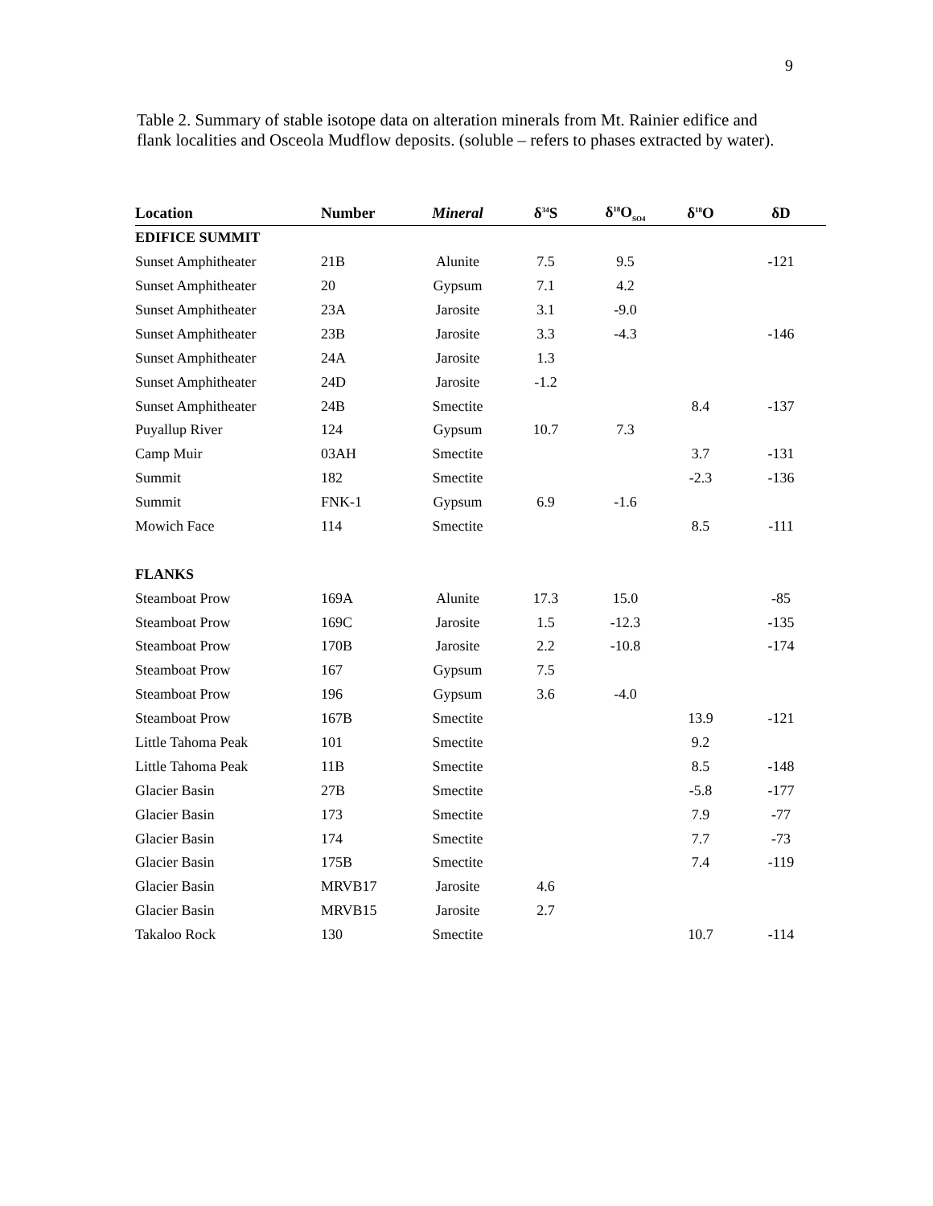9
Table 2. Summary of stable isotope data on alteration minerals from Mt. Rainier edifice and flank localities and Osceola Mudflow deposits. (soluble – refers to phases extracted by water).
| Location | Number | Mineral | δ<sup>34</sup>S | δ<sup>18</sup>O<sub>SO4</sub> | δ<sup>18</sup>O | δD |
| --- | --- | --- | --- | --- | --- | --- |
| EDIFICE SUMMIT | | | | | | |
| Sunset Amphitheater | 21B | Alunite | 7.5 | 9.5 | | -121 |
| Sunset Amphitheater | 20 | Gypsum | 7.1 | 4.2 | | |
| Sunset Amphitheater | 23A | Jarosite | 3.1 | -9.0 | | |
| Sunset Amphitheater | 23B | Jarosite | 3.3 | -4.3 | | -146 |
| Sunset Amphitheater | 24A | Jarosite | 1.3 | | | |
| Sunset Amphitheater | 24D | Jarosite | -1.2 | | | |
| Sunset Amphitheater | 24B | Smectite | | | 8.4 | -137 |
| Puyallup River | 124 | Gypsum | 10.7 | 7.3 | | |
| Camp Muir | 03AH | Smectite | | | 3.7 | -131 |
| Summit | 182 | Smectite | | | -2.3 | -136 |
| Summit | FNK-1 | Gypsum | 6.9 | -1.6 | | |
| Mowich Face | 114 | Smectite | | | 8.5 | -111 |
| FLANKS | | | | | | |
| Steamboat Prow | 169A | Alunite | 17.3 | 15.0 | | -85 |
| Steamboat Prow | 169C | Jarosite | 1.5 | -12.3 | | -135 |
| Steamboat Prow | 170B | Jarosite | 2.2 | -10.8 | | -174 |
| Steamboat Prow | 167 | Gypsum | 7.5 | | | |
| Steamboat Prow | 196 | Gypsum | 3.6 | -4.0 | | |
| Steamboat Prow | 167B | Smectite | | | 13.9 | -121 |
| Little Tahoma Peak | 101 | Smectite | | | 9.2 | |
| Little Tahoma Peak | 11B | Smectite | | | 8.5 | -148 |
| Glacier Basin | 27B | Smectite | | | -5.8 | -177 |
| Glacier Basin | 173 | Smectite | | | 7.9 | -77 |
| Glacier Basin | 174 | Smectite | | | 7.7 | -73 |
| Glacier Basin | 175B | Smectite | | | 7.4 | -119 |
| Glacier Basin | MRVB17 | Jarosite | 4.6 | | | |
| Glacier Basin | MRVB15 | Jarosite | 2.7 | | | |
| Takaloo Rock | 130 | Smectite | | | 10.7 | -114 |